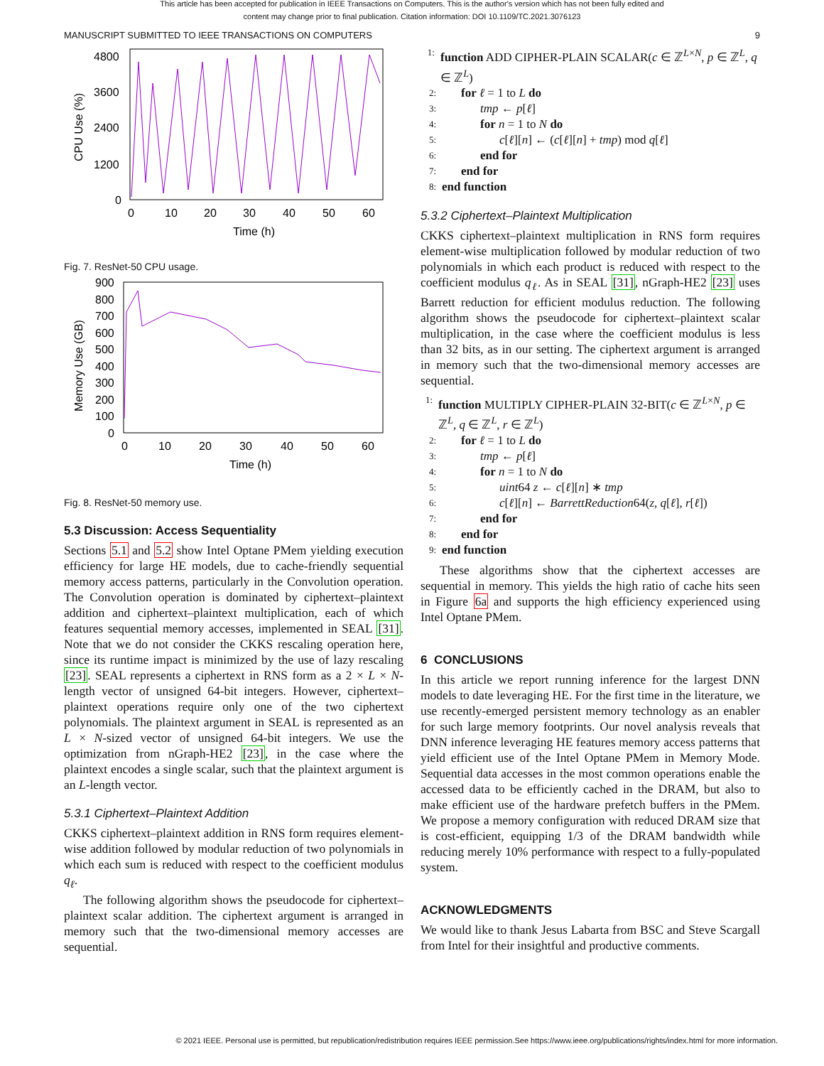This article has been accepted for publication in IEEE Transactions on Computers. This is the author's version which has not been fully edited and
content may change prior to final publication. Citation information: DOI 10.1109/TC.2021.3076123
MANUSCRIPT SUBMITTED TO IEEE TRANSACTIONS ON COMPUTERS 9
4800
3600
2400
1200
0
0
10
20
30
40
50
60
Time (h)
CPU Use (%)
Fig. 7. ResNet-50 CPU usage.
900
800
700
600
500
400
300
200
100
0
0
10
20
30
40
50
60
Time (h)
Memory Use (GB)
Fig. 8. ResNet-50 memory use.
5.3 Discussion: Access Sequentiality
Sections 5.1 and 5.2 show Intel Optane PMem yielding execution efficiency for large HE models, due to cache-friendly sequential memory access patterns, particularly in the Convolution operation. The Convolution operation is dominated by ciphertext–plaintext addition and ciphertext–plaintext multiplication, each of which features sequential memory accesses, implemented in SEAL [31]. Note that we do not consider the CKKS rescaling operation here, since its runtime impact is minimized by the use of lazy rescaling [23]. SEAL represents a ciphertext in RNS form as a 2 × L × N-length vector of unsigned 64-bit integers. However, ciphertext–plaintext operations require only one of the two ciphertext polynomials. The plaintext argument in SEAL is represented as an L × N-sized vector of unsigned 64-bit integers. We use the optimization from nGraph-HE2 [23], in the case where the plaintext encodes a single scalar, such that the plaintext argument is an L-length vector.
5.3.1 Ciphertext–Plaintext Addition
CKKS ciphertext–plaintext addition in RNS form requires element-wise addition followed by modular reduction of two polynomials in which each sum is reduced with respect to the coefficient modulus q<sub>ℓ</sub>.
The following algorithm shows the pseudocode for ciphertext–plaintext scalar addition. The ciphertext argument is arranged in memory such that the two-dimensional memory accesses are sequential.
1: function ADD CIPHER-PLAIN SCALAR(c ∈ ℤ<sup>L×N</sup>, p ∈ ℤ<sup>L</sup>, q ∈ ℤ<sup>L</sup>)
2: for ℓ = 1 to L do
3: tmp ← p[ℓ]
4: for n = 1 to N do
5: c[ℓ][n] ← (c[ℓ][n] + tmp) mod q[ℓ]
6: end for
7: end for
8: end function
5.3.2 Ciphertext–Plaintext Multiplication
CKKS ciphertext–plaintext multiplication in RNS form requires element-wise multiplication followed by modular reduction of two polynomials in which each product is reduced with respect to the coefficient modulus q<sub>ℓ</sub>. As in SEAL [31], nGraph-HE2 [23] uses Barrett reduction for efficient modulus reduction. The following algorithm shows the pseudocode for ciphertext–plaintext scalar multiplication, in the case where the coefficient modulus is less than 32 bits, as in our setting. The ciphertext argument is arranged in memory such that the two-dimensional memory accesses are sequential.
1: function MULTIPLY CIPHER-PLAIN 32-BIT(c ∈ ℤ<sup>L×N</sup>, p ∈ ℤ<sup>L</sup>, q ∈ ℤ<sup>L</sup>, r ∈ ℤ<sup>L</sup>)
2: for ℓ = 1 to L do
3: tmp ← p[ℓ]
4: for n = 1 to N do
5: uint64 z ← c[ℓ][n] ∗ tmp
6: c[ℓ][n] ← BarrettReduction64(z, q[ℓ], r[ℓ])
7: end for
8: end for
9: end function
These algorithms show that the ciphertext accesses are sequential in memory. This yields the high ratio of cache hits seen in Figure 6a and supports the high efficiency experienced using Intel Optane PMem.
6 CONCLUSIONS
In this article we report running inference for the largest DNN models to date leveraging HE. For the first time in the literature, we use recently-emerged persistent memory technology as an enabler for such large memory footprints. Our novel analysis reveals that DNN inference leveraging HE features memory access patterns that yield efficient use of the Intel Optane PMem in Memory Mode. Sequential data accesses in the most common operations enable the accessed data to be efficiently cached in the DRAM, but also to make efficient use of the hardware prefetch buffers in the PMem. We propose a memory configuration with reduced DRAM size that is cost-efficient, equipping 1/3 of the DRAM bandwidth while reducing merely 10% performance with respect to a fully-populated system.
ACKNOWLEDGMENTS
We would like to thank Jesus Labarta from BSC and Steve Scargall from Intel for their insightful and productive comments.
© 2021 IEEE. Personal use is permitted, but republication/redistribution requires IEEE permission.See https://www.ieee.org/publications/rights/index.html for more information.